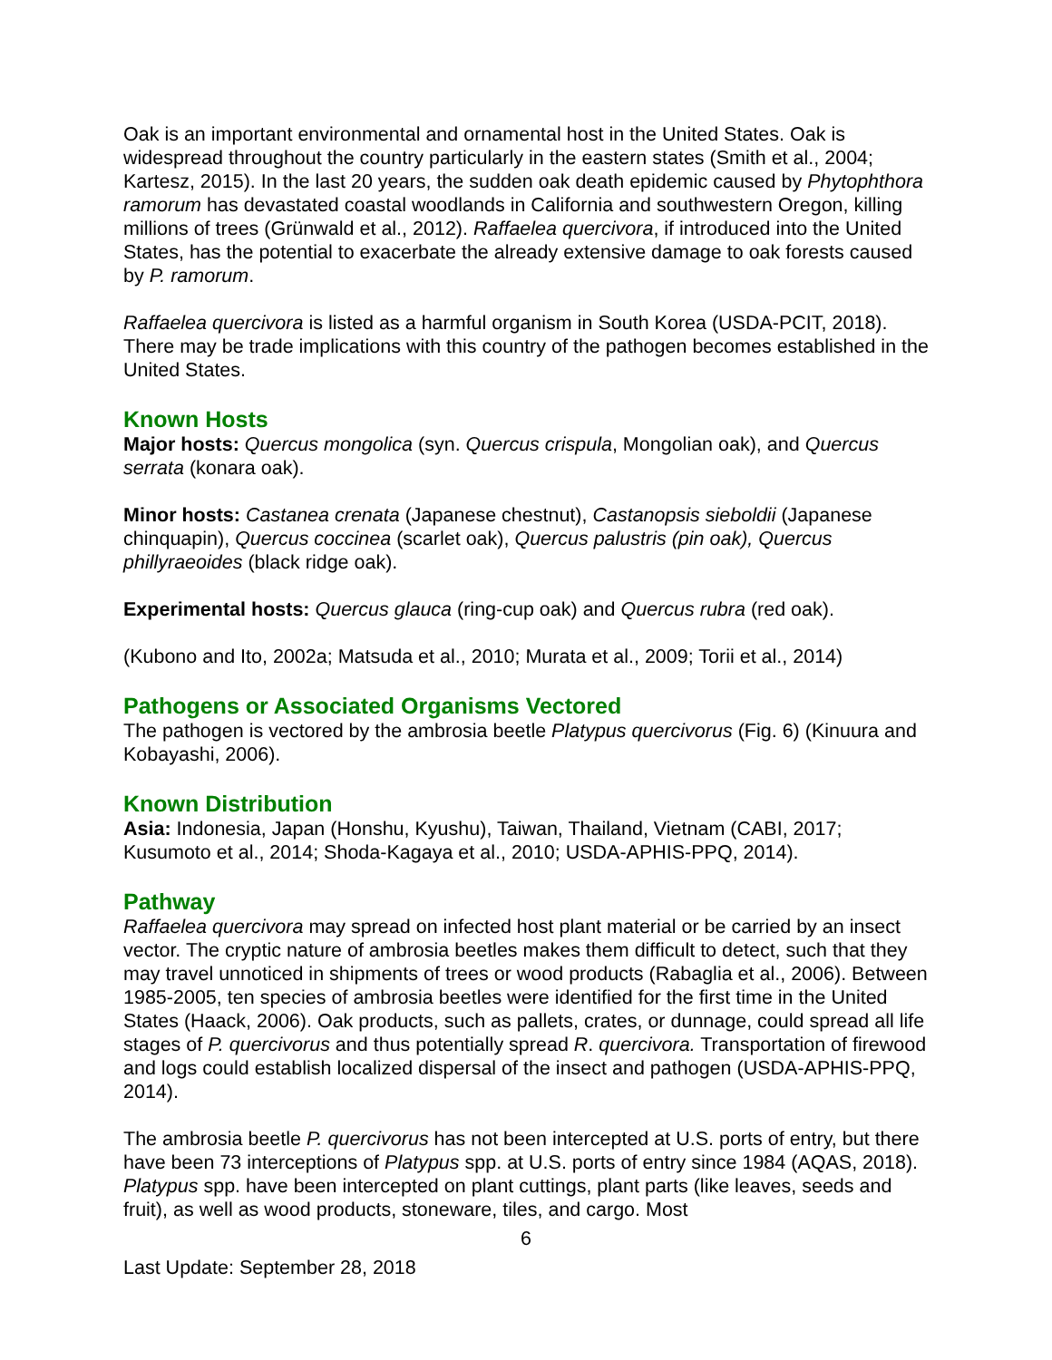Oak is an important environmental and ornamental host in the United States. Oak is widespread throughout the country particularly in the eastern states (Smith et al., 2004; Kartesz, 2015). In the last 20 years, the sudden oak death epidemic caused by Phytophthora ramorum has devastated coastal woodlands in California and southwestern Oregon, killing millions of trees (Grünwald et al., 2012). Raffaelea quercivora, if introduced into the United States, has the potential to exacerbate the already extensive damage to oak forests caused by P. ramorum.
Raffaelea quercivora is listed as a harmful organism in South Korea (USDA-PCIT, 2018). There may be trade implications with this country of the pathogen becomes established in the United States.
Known Hosts
Major hosts: Quercus mongolica (syn. Quercus crispula, Mongolian oak), and Quercus serrata (konara oak).
Minor hosts: Castanea crenata (Japanese chestnut), Castanopsis sieboldii (Japanese chinquapin), Quercus coccinea (scarlet oak), Quercus palustris (pin oak), Quercus phillyraeoides (black ridge oak).
Experimental hosts: Quercus glauca (ring-cup oak) and Quercus rubra (red oak).
(Kubono and Ito, 2002a; Matsuda et al., 2010; Murata et al., 2009; Torii et al., 2014)
Pathogens or Associated Organisms Vectored
The pathogen is vectored by the ambrosia beetle Platypus quercivorus (Fig. 6) (Kinuura and Kobayashi, 2006).
Known Distribution
Asia: Indonesia, Japan (Honshu, Kyushu), Taiwan, Thailand, Vietnam (CABI, 2017; Kusumoto et al., 2014; Shoda-Kagaya et al., 2010; USDA-APHIS-PPQ, 2014).
Pathway
Raffaelea quercivora may spread on infected host plant material or be carried by an insect vector. The cryptic nature of ambrosia beetles makes them difficult to detect, such that they may travel unnoticed in shipments of trees or wood products (Rabaglia et al., 2006). Between 1985-2005, ten species of ambrosia beetles were identified for the first time in the United States (Haack, 2006). Oak products, such as pallets, crates, or dunnage, could spread all life stages of P. quercivorus and thus potentially spread R. quercivora. Transportation of firewood and logs could establish localized dispersal of the insect and pathogen (USDA-APHIS-PPQ, 2014).
The ambrosia beetle P. quercivorus has not been intercepted at U.S. ports of entry, but there have been 73 interceptions of Platypus spp. at U.S. ports of entry since 1984 (AQAS, 2018). Platypus spp. have been intercepted on plant cuttings, plant parts (like leaves, seeds and fruit), as well as wood products, stoneware, tiles, and cargo. Most
6
Last Update: September 28, 2018